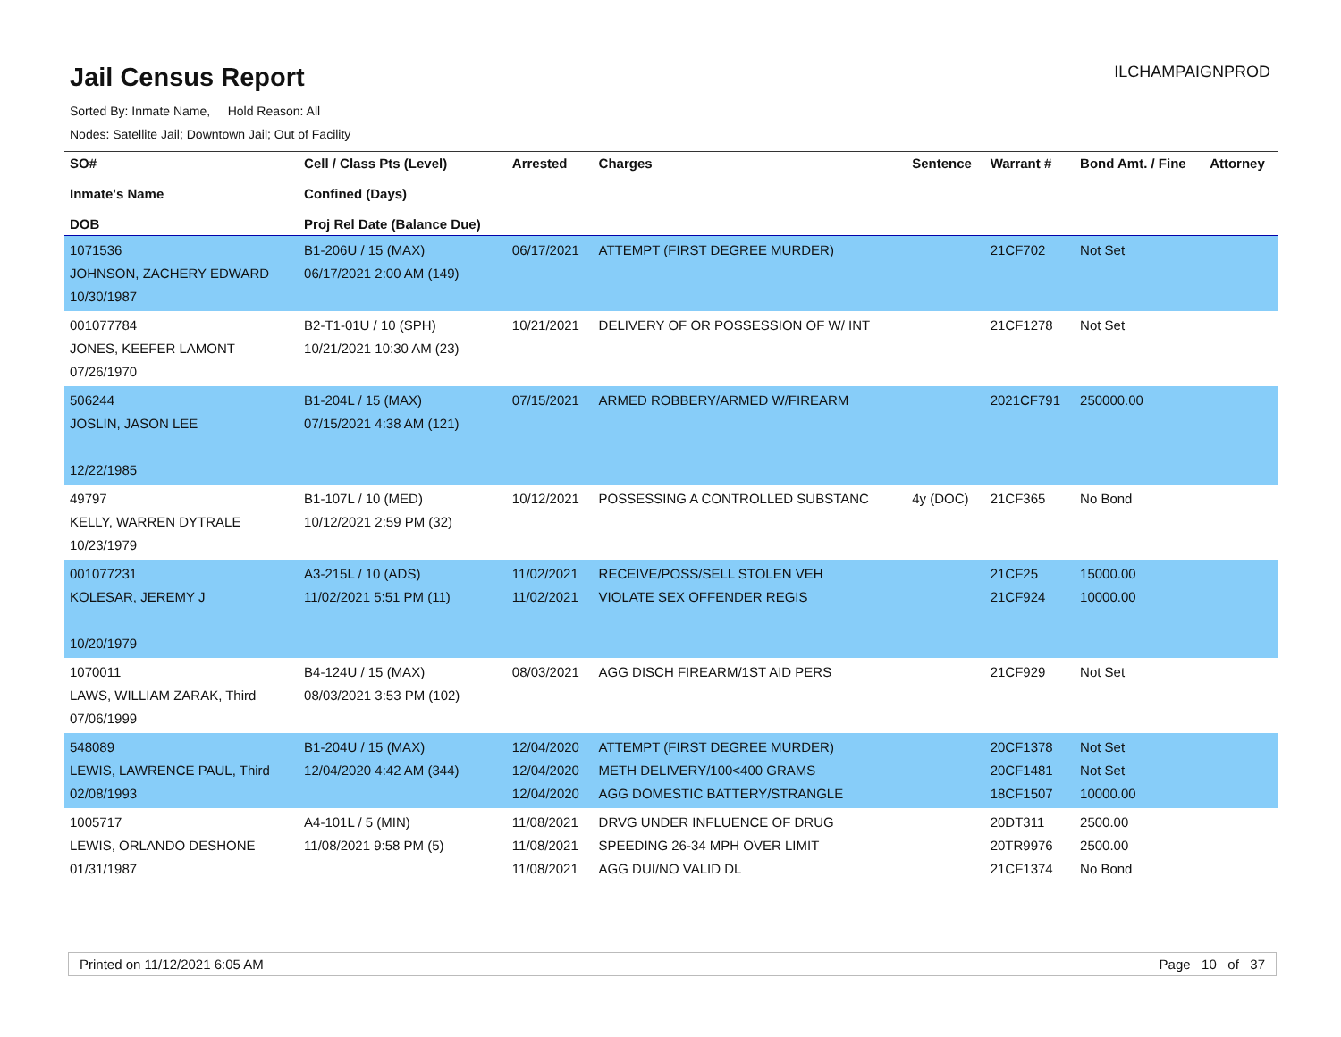Jail Census Report
ILCHAMPAIGNPROD
Sorted By: Inmate Name, Hold Reason: All
Nodes: Satellite Jail; Downtown Jail; Out of Facility
| SO# Inmate's Name DOB | Cell / Class Pts (Level) Confined (Days) Proj Rel Date (Balance Due) | Arrested | Charges | Sentence | Warrant # | Bond Amt. / Fine | Attorney |
| --- | --- | --- | --- | --- | --- | --- | --- |
| 1071536 JOHNSON, ZACHERY EDWARD 10/30/1987 | B1-206U / 15 (MAX) 06/17/2021 2:00 AM (149) | 06/17/2021 | ATTEMPT (FIRST DEGREE MURDER) | | 21CF702 | Not Set | |
| 001077784 JONES, KEEFER LAMONT 07/26/1970 | B2-T1-01U / 10 (SPH) 10/21/2021 10:30 AM (23) | 10/21/2021 | DELIVERY OF OR POSSESSION OF W/ INT | | 21CF1278 | Not Set | |
| 506244 JOSLIN, JASON LEE 12/22/1985 | B1-204L / 15 (MAX) 07/15/2021 4:38 AM (121) | 07/15/2021 | ARMED ROBBERY/ARMED W/FIREARM | | 2021CF791 | 250000.00 | |
| 49797 KELLY, WARREN DYTRALE 10/23/1979 | B1-107L / 10 (MED) 10/12/2021 2:59 PM (32) | 10/12/2021 | POSSESSING A CONTROLLED SUBSTANC | 4y (DOC) | 21CF365 | No Bond | |
| 001077231 KOLESAR, JEREMY J 10/20/1979 | A3-215L / 10 (ADS) 11/02/2021 5:51 PM (11) | 11/02/2021 11/02/2021 | RECEIVE/POSS/SELL STOLEN VEH VIOLATE SEX OFFENDER REGIS | | 21CF25 21CF924 | 15000.00 10000.00 | |
| 1070011 LAWS, WILLIAM ZARAK, Third 07/06/1999 | B4-124U / 15 (MAX) 08/03/2021 3:53 PM (102) | 08/03/2021 | AGG DISCH FIREARM/1ST AID PERS | | 21CF929 | Not Set | |
| 548089 LEWIS, LAWRENCE PAUL, Third 02/08/1993 | B1-204U / 15 (MAX) 12/04/2020 4:42 AM (344) | 12/04/2020 12/04/2020 12/04/2020 | ATTEMPT (FIRST DEGREE MURDER) METH DELIVERY/100<400 GRAMS AGG DOMESTIC BATTERY/STRANGLE | | 20CF1378 20CF1481 18CF1507 | Not Set Not Set 10000.00 | |
| 1005717 LEWIS, ORLANDO DESHONE 01/31/1987 | A4-101L / 5 (MIN) 11/08/2021 9:58 PM (5) | 11/08/2021 11/08/2021 11/08/2021 | DRVG UNDER INFLUENCE OF DRUG SPEEDING 26-34 MPH OVER LIMIT AGG DUI/NO VALID DL | | 20DT311 20TR9976 21CF1374 | 2500.00 2500.00 No Bond | |
Printed on 11/12/2021 6:05 AM Page 10 of 37